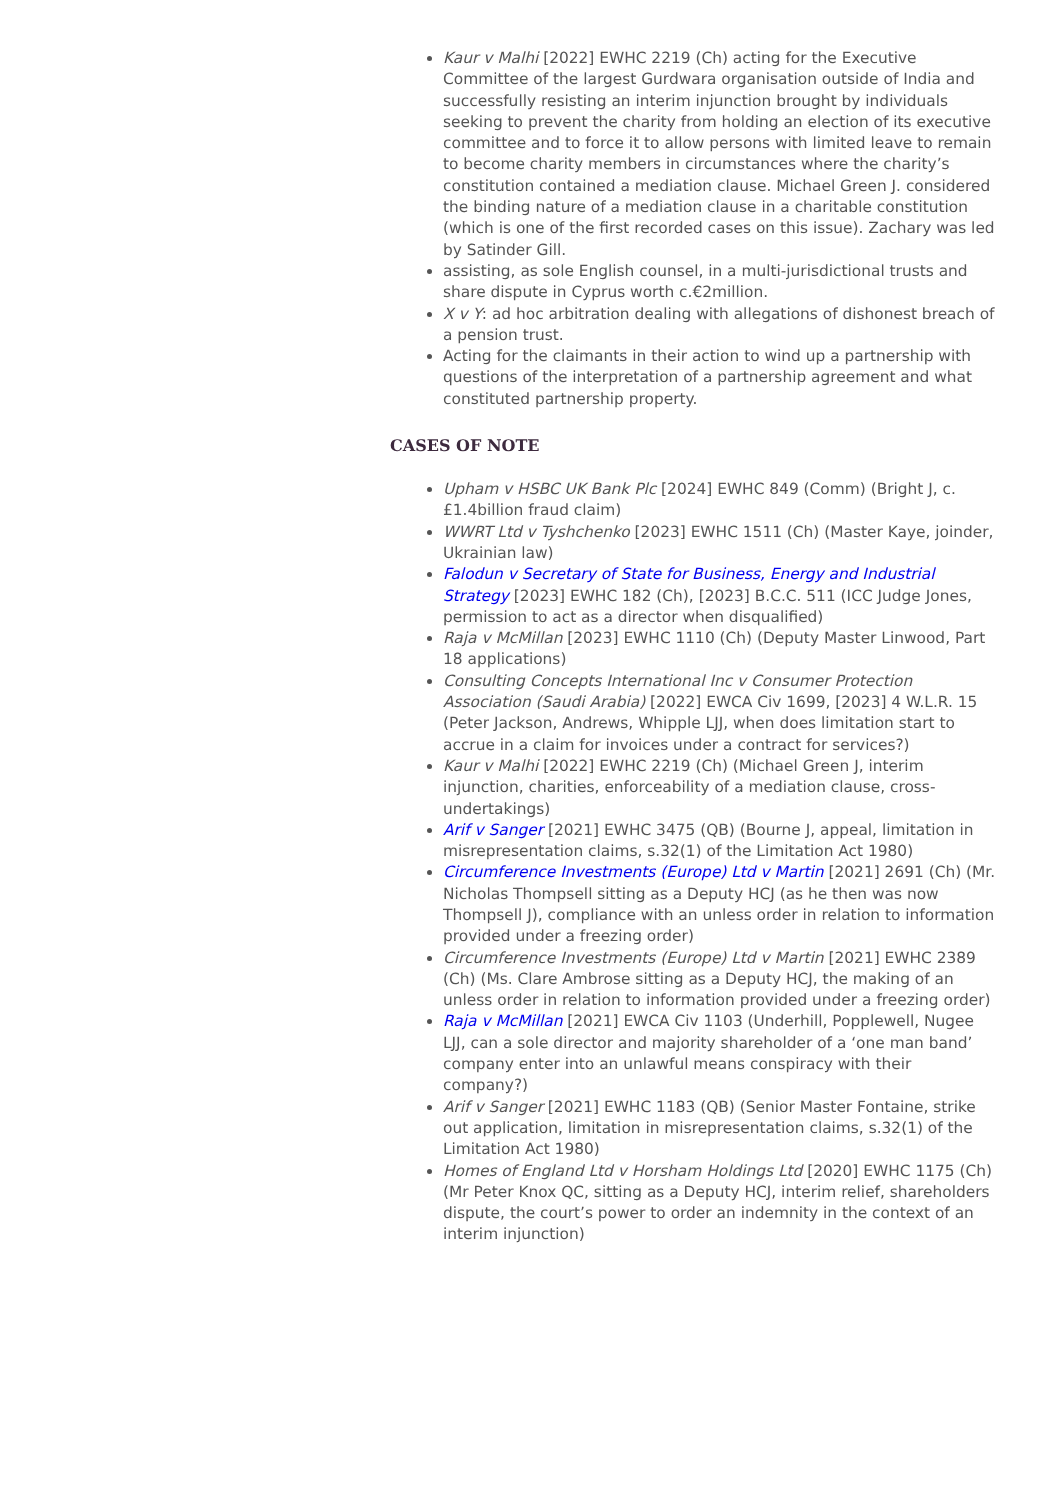Kaur v Malhi [2022] EWHC 2219 (Ch) acting for the Executive Committee of the largest Gurdwara organisation outside of India and successfully resisting an interim injunction brought by individuals seeking to prevent the charity from holding an election of its executive committee and to force it to allow persons with limited leave to remain to become charity members in circumstances where the charity’s constitution contained a mediation clause. Michael Green J. considered the binding nature of a mediation clause in a charitable constitution (which is one of the first recorded cases on this issue). Zachary was led by Satinder Gill.
assisting, as sole English counsel, in a multi-jurisdictional trusts and share dispute in Cyprus worth c.€2million.
X v Y: ad hoc arbitration dealing with allegations of dishonest breach of a pension trust.
Acting for the claimants in their action to wind up a partnership with questions of the interpretation of a partnership agreement and what constituted partnership property.
CASES OF NOTE
Upham v HSBC UK Bank Plc [2024] EWHC 849 (Comm) (Bright J, c.£1.4billion fraud claim)
WWRT Ltd v Tyshchenko [2023] EWHC 1511 (Ch) (Master Kaye, joinder, Ukrainian law)
Falodun v Secretary of State for Business, Energy and Industrial Strategy [2023] EWHC 182 (Ch), [2023] B.C.C. 511 (ICC Judge Jones, permission to act as a director when disqualified)
Raja v McMillan [2023] EWHC 1110 (Ch) (Deputy Master Linwood, Part 18 applications)
Consulting Concepts International Inc v Consumer Protection Association (Saudi Arabia) [2022] EWCA Civ 1699, [2023] 4 W.L.R. 15 (Peter Jackson, Andrews, Whipple LJJ, when does limitation start to accrue in a claim for invoices under a contract for services?)
Kaur v Malhi [2022] EWHC 2219 (Ch) (Michael Green J, interim injunction, charities, enforceability of a mediation clause, cross-undertakings)
Arif v Sanger [2021] EWHC 3475 (QB) (Bourne J, appeal, limitation in misrepresentation claims, s.32(1) of the Limitation Act 1980)
Circumference Investments (Europe) Ltd v Martin [2021] 2691 (Ch) (Mr. Nicholas Thompsell sitting as a Deputy HCJ (as he then was now Thompsell J), compliance with an unless order in relation to information provided under a freezing order)
Circumference Investments (Europe) Ltd v Martin [2021] EWHC 2389 (Ch) (Ms. Clare Ambrose sitting as a Deputy HCJ, the making of an unless order in relation to information provided under a freezing order)
Raja v McMillan [2021] EWCA Civ 1103 (Underhill, Popplewell, Nugee LJJ, can a sole director and majority shareholder of a ‘one man band’ company enter into an unlawful means conspiracy with their company?)
Arif v Sanger [2021] EWHC 1183 (QB) (Senior Master Fontaine, strike out application, limitation in misrepresentation claims, s.32(1) of the Limitation Act 1980)
Homes of England Ltd v Horsham Holdings Ltd [2020] EWHC 1175 (Ch) (Mr Peter Knox QC, sitting as a Deputy HCJ, interim relief, shareholders dispute, the court’s power to order an indemnity in the context of an interim injunction)